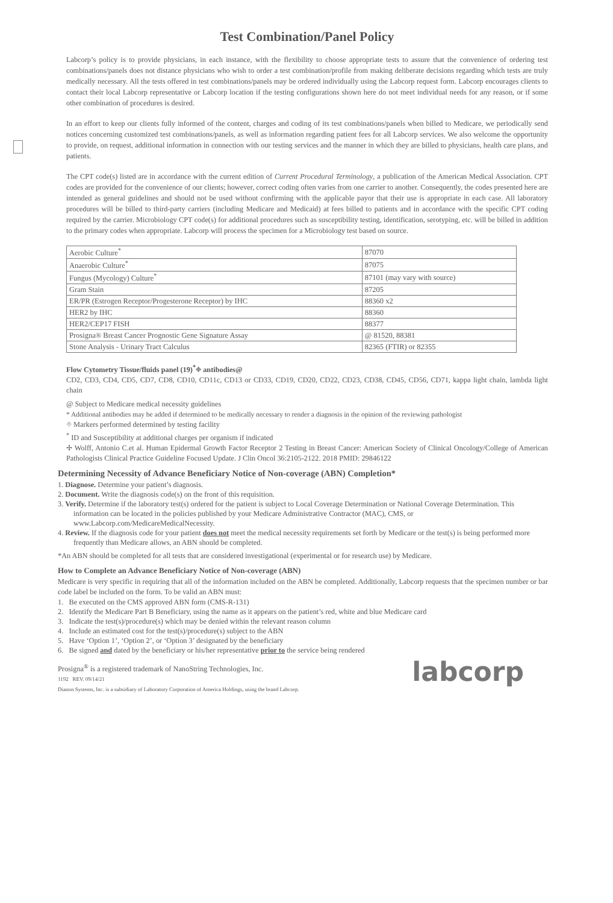Test Combination/Panel Policy
Labcorp’s policy is to provide physicians, in each instance, with the flexibility to choose appropriate tests to assure that the convenience of ordering test combinations/panels does not distance physicians who wish to order a test combination/profile from making deliberate decisions regarding which tests are truly medically necessary. All the tests offered in test combinations/panels may be ordered individually using the Labcorp request form. Labcorp encourages clients to contact their local Labcorp representative or Labcorp location if the testing configurations shown here do not meet individual needs for any reason, or if some other combination of procedures is desired.
In an effort to keep our clients fully informed of the content, charges and coding of its test combinations/panels when billed to Medicare, we periodically send notices concerning customized test combinations/panels, as well as information regarding patient fees for all Labcorp services. We also welcome the opportunity to provide, on request, additional information in connection with our testing services and the manner in which they are billed to physicians, health care plans, and patients.
The CPT code(s) listed are in accordance with the current edition of Current Procedural Terminology, a publication of the American Medical Association. CPT codes are provided for the convenience of our clients; however, correct coding often varies from one carrier to another. Consequently, the codes presented here are intended as general guidelines and should not be used without confirming with the applicable payor that their use is appropriate in each case. All laboratory procedures will be billed to third-party carriers (including Medicare and Medicaid) at fees billed to patients and in accordance with the specific CPT coding required by the carrier. Microbiology CPT code(s) for additional procedures such as susceptibility testing, identification, serotyping, etc. will be billed in addition to the primary codes when appropriate. Labcorp will process the specimen for a Microbiology test based on source.
| Aerobic Culture<sup>*</sup> | 87070 |
| Anaerobic Culture<sup>*</sup> | 87075 |
| Fungus (Mycology) Culture<sup>*</sup> | 87101 (may vary with source) |
| Gram Stain | 87205 |
| ER/PR (Estrogen Receptor/Progesterone Receptor) by IHC | 88360 x2 |
| HER2 by IHC | 88360 |
| HER2/CEP17 FISH | 88377 |
| Prosigna® Breast Cancer Prognostic Gene Signature Assay | @ 81520, 88381 |
| Stone Analysis - Urinary Tract Calculus | 82365 (FTIR) or 82355 |
Flow Cytometry Tissue/fluids panel (19)<sup>*</sup>⌖ antibodies@
CD2, CD3, CD4, CD5, CD7, CD8, CD10, CD11c, CD13 or CD33, CD19, CD20, CD22, CD23, CD38, CD45, CD56, CD71, kappa light chain, lambda light chain
@ Subject to Medicare medical necessity guidelines
* Additional antibodies may be added if determined to be medically necessary to render a diagnosis in the opinion of the reviewing pathologist
⌖ Markers performed determined by testing facility
<sup>*</sup> ID and Susceptibility at additional charges per organism if indicated
✢ Wolff, Antonio C.et al. Human Epidermal Growth Factor Receptor 2 Testing in Breast Cancer: American Society of Clinical Oncology/College of American Pathologists Clinical Practice Guideline Focused Update. J Clin Oncol 36:2105-2122. 2018 PMID: 29846122
Determining Necessity of Advance Beneficiary Notice of Non-coverage (ABN) Completion*
1. Diagnose. Determine your patient’s diagnosis.
2. Document. Write the diagnosis code(s) on the front of this requisition.
3. Verify. Determine if the laboratory test(s) ordered for the patient is subject to Local Coverage Determination or National Coverage Determination. This information can be located in the policies published by your Medicare Administrative Contractor (MAC), CMS, or www.Labcorp.com/MedicareMedicalNecessity.
4. Review. If the diagnosis code for your patient does not meet the medical necessity requirements set forth by Medicare or the test(s) is being performed more frequently than Medicare allows, an ABN should be completed.
*An ABN should be completed for all tests that are considered investigational (experimental or for research use) by Medicare.
How to Complete an Advance Beneficiary Notice of Non-coverage (ABN)
Medicare is very specific in requiring that all of the information included on the ABN be completed. Additionally, Labcorp requests that the specimen number or bar code label be included on the form. To be valid an ABN must:
1. Be executed on the CMS approved ABN form (CMS-R-131)
2. Identify the Medicare Part B Beneficiary, using the name as it appears on the patient’s red, white and blue Medicare card
3. Indicate the test(s)/procedure(s) which may be denied within the relevant reason column
4. Include an estimated cost for the test(s)/procedure(s) subject to the ABN
5. Have ‘Option 1’, ‘Option 2’, or ‘Option 3’ designated by the beneficiary
6. Be signed and dated by the beneficiary or his/her representative prior to the service being rendered
Prosigna<sup>®</sup> is a registered trademark of NanoString Technologies, Inc.
labcorp
1192 REV. 09/14/21
Dianon Systems, Inc. is a subsidiary of Laboratory Corporation of America Holdings, using the brand Labcorp.